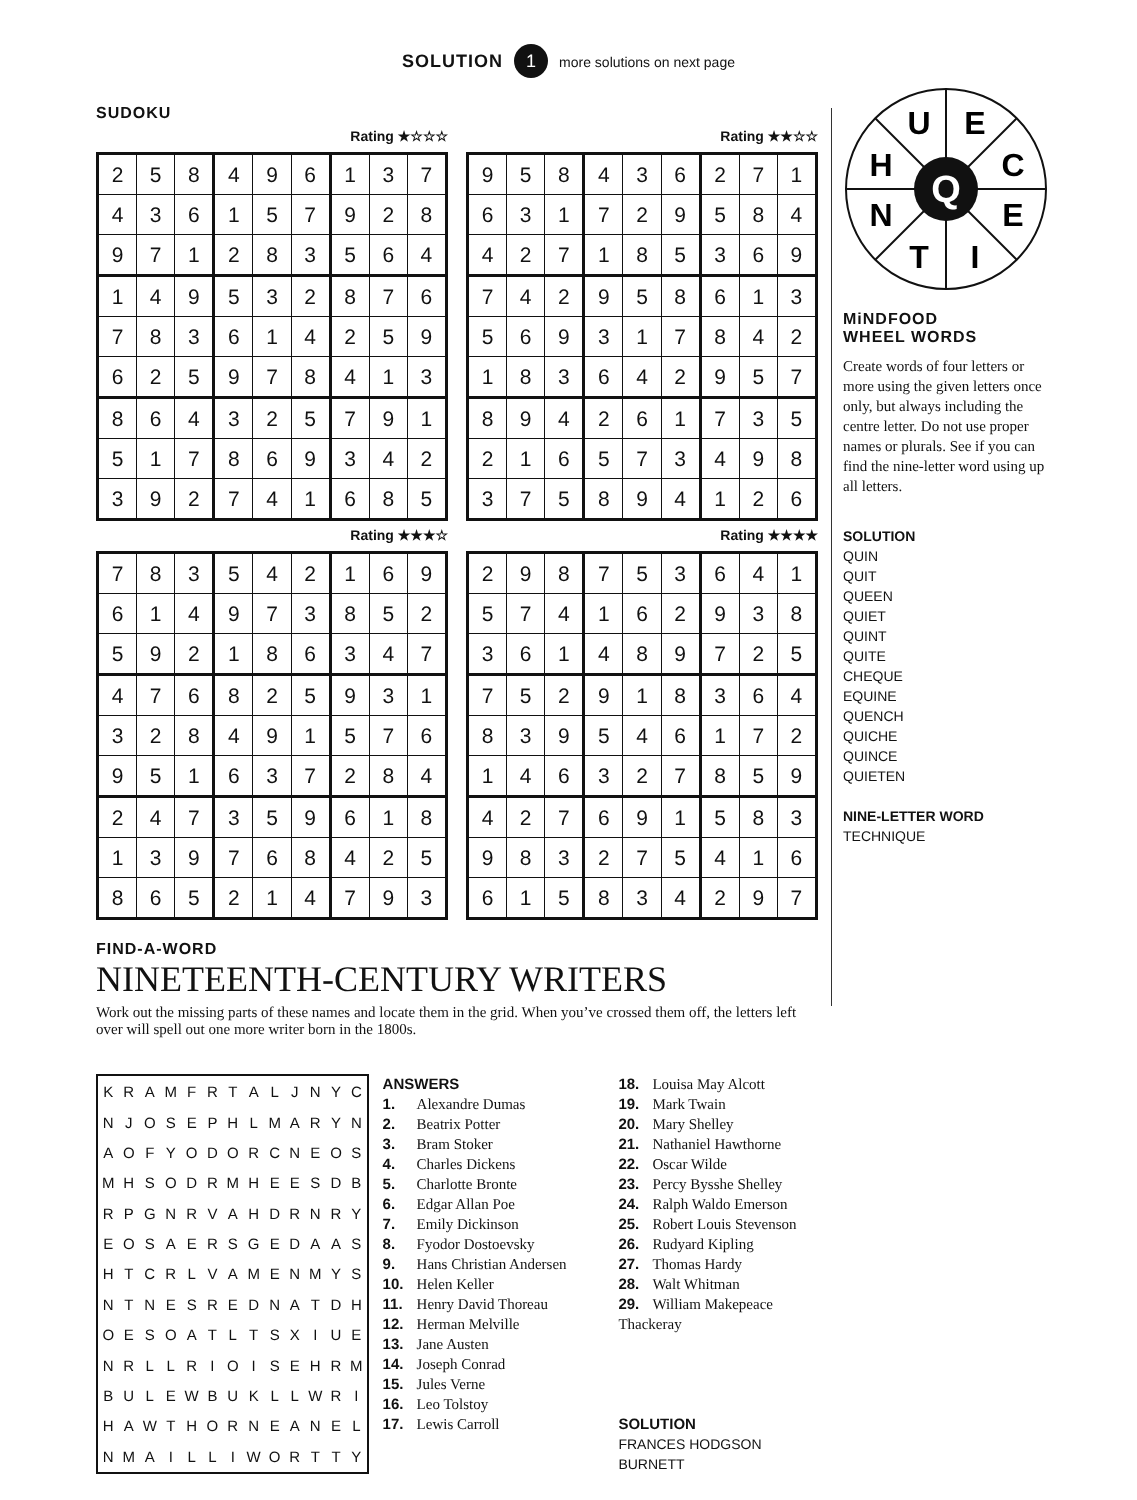SOLUTION 1 more solutions on next page
SUDOKU
Rating ★☆☆☆
| 2 | 5 | 8 | 4 | 9 | 6 | 1 | 3 | 7 |
| 4 | 3 | 6 | 1 | 5 | 7 | 9 | 2 | 8 |
| 9 | 7 | 1 | 2 | 8 | 3 | 5 | 6 | 4 |
| 1 | 4 | 9 | 5 | 3 | 2 | 8 | 7 | 6 |
| 7 | 8 | 3 | 6 | 1 | 4 | 2 | 5 | 9 |
| 6 | 2 | 5 | 9 | 7 | 8 | 4 | 1 | 3 |
| 8 | 6 | 4 | 3 | 2 | 5 | 7 | 9 | 1 |
| 5 | 1 | 7 | 8 | 6 | 9 | 3 | 4 | 2 |
| 3 | 9 | 2 | 7 | 4 | 1 | 6 | 8 | 5 |
Rating ★★☆☆
| 9 | 5 | 8 | 4 | 3 | 6 | 2 | 7 | 1 |
| 6 | 3 | 1 | 7 | 2 | 9 | 5 | 8 | 4 |
| 4 | 2 | 7 | 1 | 8 | 5 | 3 | 6 | 9 |
| 7 | 4 | 2 | 9 | 5 | 8 | 6 | 1 | 3 |
| 5 | 6 | 9 | 3 | 1 | 7 | 8 | 4 | 2 |
| 1 | 8 | 3 | 6 | 4 | 2 | 9 | 5 | 7 |
| 8 | 9 | 4 | 2 | 6 | 1 | 7 | 3 | 5 |
| 2 | 1 | 6 | 5 | 7 | 3 | 4 | 9 | 8 |
| 3 | 7 | 5 | 8 | 9 | 4 | 1 | 2 | 6 |
Rating ★★★☆
| 7 | 8 | 3 | 5 | 4 | 2 | 1 | 6 | 9 |
| 6 | 1 | 4 | 9 | 7 | 3 | 8 | 5 | 2 |
| 5 | 9 | 2 | 1 | 8 | 6 | 3 | 4 | 7 |
| 4 | 7 | 6 | 8 | 2 | 5 | 9 | 3 | 1 |
| 3 | 2 | 8 | 4 | 9 | 1 | 5 | 7 | 6 |
| 9 | 5 | 1 | 6 | 3 | 7 | 2 | 8 | 4 |
| 2 | 4 | 7 | 3 | 5 | 9 | 6 | 1 | 8 |
| 1 | 3 | 9 | 7 | 6 | 8 | 4 | 2 | 5 |
| 8 | 6 | 5 | 2 | 1 | 4 | 7 | 9 | 3 |
Rating ★★★★
| 2 | 9 | 8 | 7 | 5 | 3 | 6 | 4 | 1 |
| 5 | 7 | 4 | 1 | 6 | 2 | 9 | 3 | 8 |
| 3 | 6 | 1 | 4 | 8 | 9 | 7 | 2 | 5 |
| 7 | 5 | 2 | 9 | 1 | 8 | 3 | 6 | 4 |
| 8 | 3 | 9 | 5 | 4 | 6 | 1 | 7 | 2 |
| 1 | 4 | 6 | 3 | 2 | 7 | 8 | 5 | 9 |
| 4 | 2 | 7 | 6 | 9 | 1 | 5 | 8 | 3 |
| 9 | 8 | 3 | 2 | 7 | 5 | 4 | 1 | 6 |
| 6 | 1 | 5 | 8 | 3 | 4 | 2 | 9 | 7 |
FIND-A-WORD
NINETEENTH-CENTURY WRITERS
Work out the missing parts of these names and locate them in the grid. When you’ve crossed them off, the letters left over will spell out one more writer born in the 1800s.
| K | R | A | M | F | R | T | A | L | J | N | Y | C |
| N | J | O | S | E | P | H | L | M | A | R | Y | N |
| A | O | F | Y | O | D | O | R | C | N | E | O | S |
| M | H | S | O | D | R | M | H | E | E | S | D | B |
| R | P | G | N | R | V | A | H | D | R | N | R | Y |
| E | O | S | A | E | R | S | G | E | D | A | A | S |
| H | T | C | R | L | V | A | M | E | N | M | Y | S |
| N | T | N | E | S | R | E | D | N | A | T | D | H |
| O | E | S | O | A | T | L | T | S | X | I | U | E |
| N | R | L | L | R | I | O | I | S | E | H | R | M |
| B | U | L | E | W | B | U | K | L | L | W | R | I |
| H | A | W | T | H | O | R | N | E | A | N | E | L |
| N | M | A | I | L | L | I | W | O | R | T | T | Y |
ANSWERS
1. Alexandre Dumas
2. Beatrix Potter
3. Bram Stoker
4. Charles Dickens
5. Charlotte Bronte
6. Edgar Allan Poe
7. Emily Dickinson
8. Fyodor Dostoevsky
9. Hans Christian Andersen
10. Helen Keller
11. Henry David Thoreau
12. Herman Melville
13. Jane Austen
14. Joseph Conrad
15. Jules Verne
16. Leo Tolstoy
17. Lewis Carroll
18. Louisa May Alcott
19. Mark Twain
20. Mary Shelley
21. Nathaniel Hawthorne
22. Oscar Wilde
23. Percy Bysshe Shelley
24. Ralph Waldo Emerson
25. Robert Louis Stevenson
26. Rudyard Kipling
27. Thomas Hardy
28. Walt Whitman
29. William Makepeace Thackeray
SOLUTION
FRANCES HODGSON BURNETT
Q
U
E
C
E
I
T
N
H
MiNDFOOD
WHEEL WORDS
Create words of four letters or more using the given letters once only, but always including the centre letter. Do not use proper names or plurals. See if you can find the nine-letter word using up all letters.
SOLUTION
QUIN
QUIT
QUEEN
QUIET
QUINT
QUITE
CHEQUE
EQUINE
QUENCH
QUICHE
QUINCE
QUIETEN
NINE-LETTER WORD
TECHNIQUE